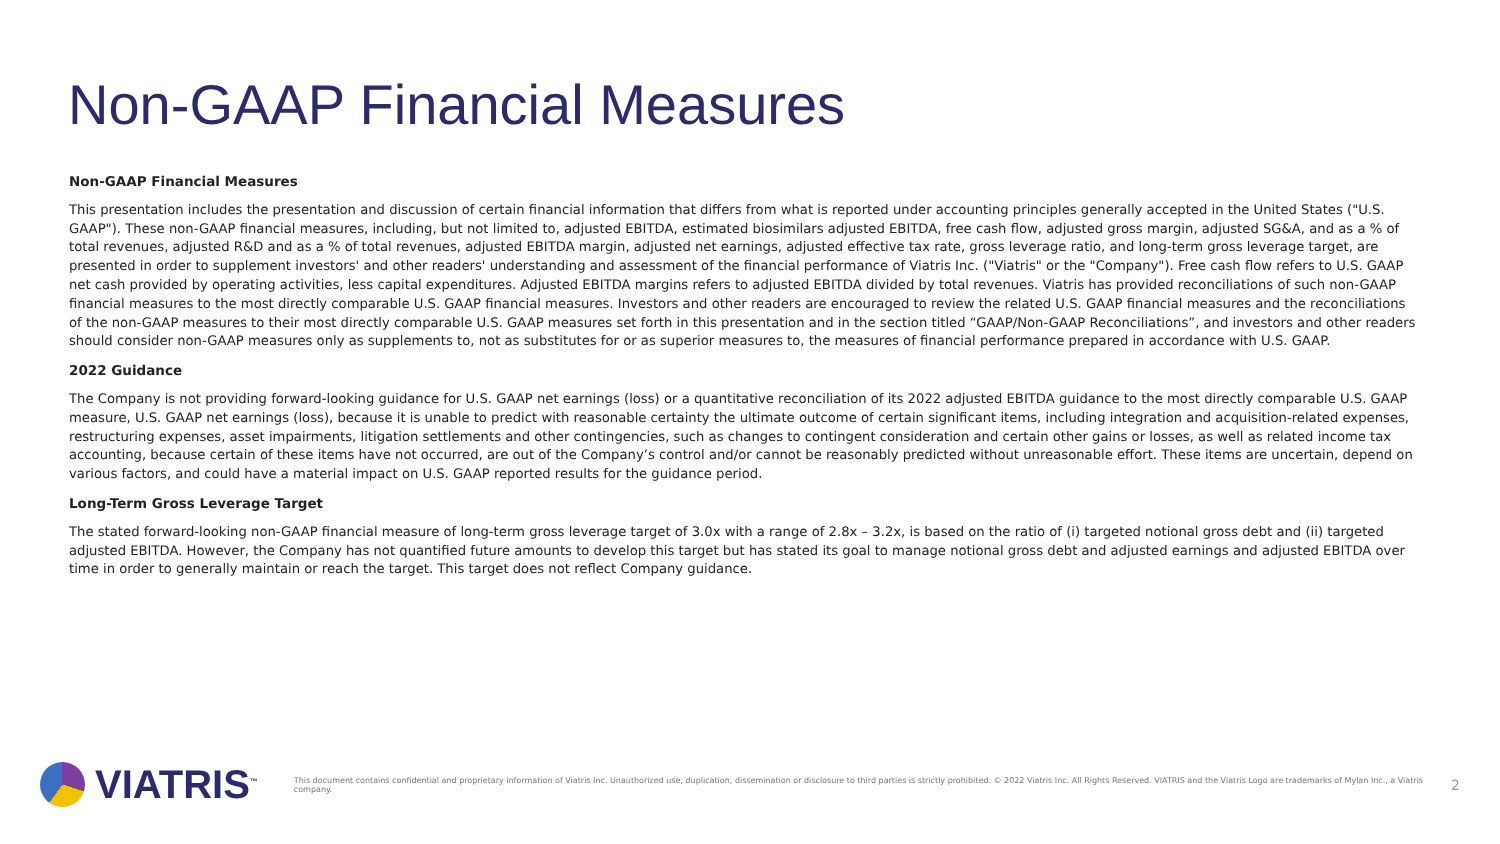Non-GAAP Financial Measures
Non-GAAP Financial Measures
This presentation includes the presentation and discussion of certain financial information that differs from what is reported under accounting principles generally accepted in the United States ("U.S. GAAP"). These non-GAAP financial measures, including, but not limited to, adjusted EBITDA, estimated biosimilars adjusted EBITDA, free cash flow, adjusted gross margin, adjusted SG&A, and as a % of total revenues, adjusted R&D and as a % of total revenues, adjusted EBITDA margin, adjusted net earnings, adjusted effective tax rate, gross leverage ratio, and long-term gross leverage target, are presented in order to supplement investors' and other readers' understanding and assessment of the financial performance of Viatris Inc. ("Viatris" or the "Company"). Free cash flow refers to U.S. GAAP net cash provided by operating activities, less capital expenditures. Adjusted EBITDA margins refers to adjusted EBITDA divided by total revenues. Viatris has provided reconciliations of such non-GAAP financial measures to the most directly comparable U.S. GAAP financial measures. Investors and other readers are encouraged to review the related U.S. GAAP financial measures and the reconciliations of the non-GAAP measures to their most directly comparable U.S. GAAP measures set forth in this presentation and in the section titled “GAAP/Non-GAAP Reconciliations”, and investors and other readers should consider non-GAAP measures only as supplements to, not as substitutes for or as superior measures to, the measures of financial performance prepared in accordance with U.S. GAAP.
2022 Guidance
The Company is not providing forward-looking guidance for U.S. GAAP net earnings (loss) or a quantitative reconciliation of its 2022 adjusted EBITDA guidance to the most directly comparable U.S. GAAP measure, U.S. GAAP net earnings (loss), because it is unable to predict with reasonable certainty the ultimate outcome of certain significant items, including integration and acquisition-related expenses, restructuring expenses, asset impairments, litigation settlements and other contingencies, such as changes to contingent consideration and certain other gains or losses, as well as related income tax accounting, because certain of these items have not occurred, are out of the Company’s control and/or cannot be reasonably predicted without unreasonable effort. These items are uncertain, depend on various factors, and could have a material impact on U.S. GAAP reported results for the guidance period.
Long-Term Gross Leverage Target
The stated forward-looking non-GAAP financial measure of long-term gross leverage target of 3.0x with a range of 2.8x – 3.2x, is based on the ratio of (i) targeted notional gross debt and (ii) targeted adjusted EBITDA. However, the Company has not quantified future amounts to develop this target but has stated its goal to manage notional gross debt and adjusted earnings and adjusted EBITDA over time in order to generally maintain or reach the target. This target does not reflect Company guidance.
VIATRIS<sup>™</sup>
This document contains confidential and proprietary information of Viatris Inc. Unauthorized use, duplication, dissemination or disclosure to third parties is strictly prohibited. © 2022 Viatris Inc. All Rights Reserved. VIATRIS and the Viatris Logo are trademarks of Mylan Inc., a Viatris company.
2